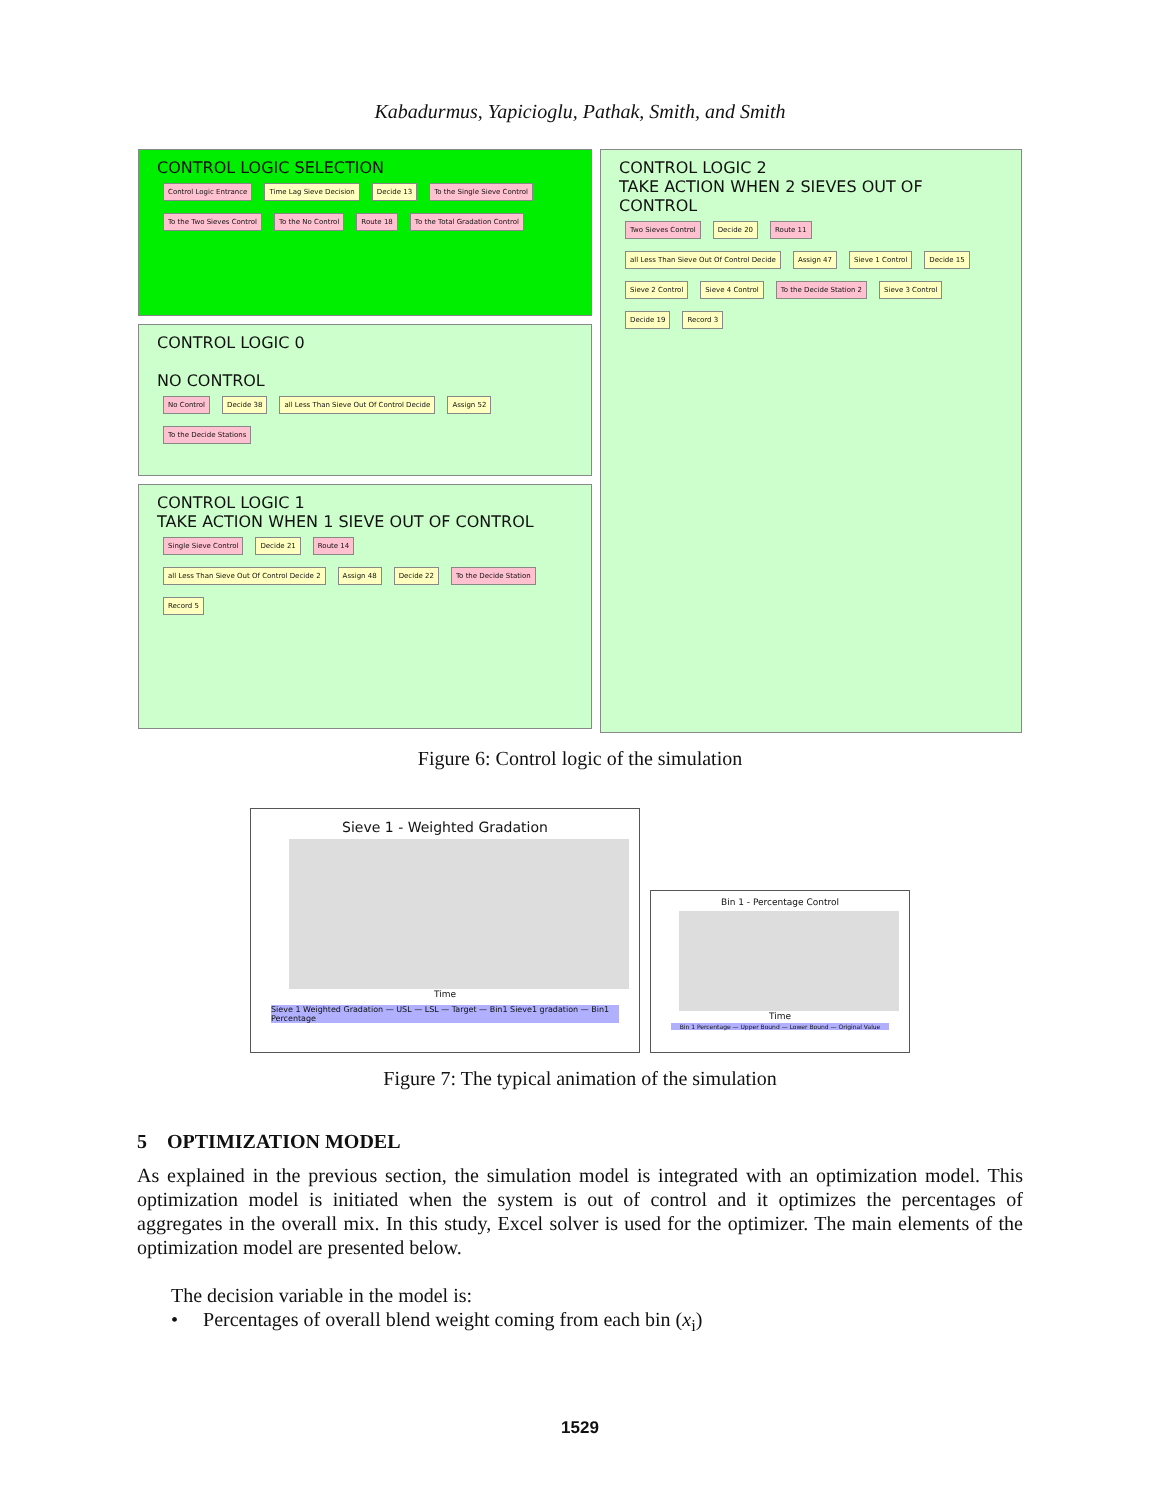Kabadurmus, Yapicioglu, Pathak, Smith, and Smith
CONTROL LOGIC SELECTION
Control Logic Entrance Time Lag Sieve Decision Decide 13 To the Single Sieve Control To the Two Sieves Control To the No Control Route 18 To the Total Gradation Control
CONTROL LOGIC 0
NO CONTROL
No Control Decide 38 all Less Than Sieve Out Of Control Decide Assign 52 To the Decide Stations
CONTROL LOGIC 1
TAKE ACTION WHEN 1 SIEVE OUT OF CONTROL
Single Sieve Control Decide 21 Route 14
all Less Than Sieve Out Of Control Decide 2 Assign 48 Decide 22 To the Decide Station Record 5
CONTROL LOGIC 2
TAKE ACTION WHEN 2 SIEVES OUT OF CONTROL
Two Sieves Control Decide 20 Route 11
all Less Than Sieve Out Of Control Decide Assign 47 Sieve 1 Control Decide 15 Sieve 2 Control Sieve 4 Control To the Decide Station 2 Sieve 3 Control Decide 19 Record 3
Figure 6: Control logic of the simulation
Sieve 1 - Weighted Gradation
Time
Sieve 1 Weighted Gradation — USL — LSL — Target — Bin1 Sieve1 gradation — Bin1 Percentage
Bin 1 - Percentage Control
Time
Bin 1 Percentage — Upper Bound — Lower Bound — Original Value
Figure 7: The typical animation of the simulation
5 OPTIMIZATION MODEL
As explained in the previous section, the simulation model is integrated with an optimization model. This optimization model is initiated when the system is out of control and it optimizes the percentages of aggregates in the overall mix. In this study, Excel solver is used for the optimizer. The main elements of the optimization model are presented below.
The decision variable in the model is:
• Percentages of overall blend weight coming from each bin (x<sub>i</sub>)
1529